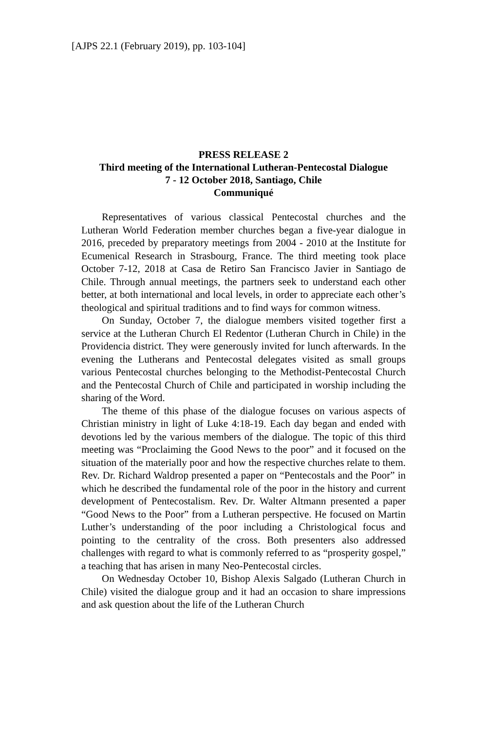[AJPS 22.1 (February 2019), pp. 103-104]
PRESS RELEASE 2
Third meeting of the International Lutheran-Pentecostal Dialogue
7 - 12 October 2018, Santiago, Chile
Communiqué
Representatives of various classical Pentecostal churches and the Lutheran World Federation member churches began a five-year dialogue in 2016, preceded by preparatory meetings from 2004 - 2010 at the Institute for Ecumenical Research in Strasbourg, France. The third meeting took place October 7-12, 2018 at Casa de Retiro San Francisco Javier in Santiago de Chile. Through annual meetings, the partners seek to understand each other better, at both international and local levels, in order to appreciate each other’s theological and spiritual traditions and to find ways for common witness.
On Sunday, October 7, the dialogue members visited together first a service at the Lutheran Church El Redentor (Lutheran Church in Chile) in the Providencia district. They were generously invited for lunch afterwards. In the evening the Lutherans and Pentecostal delegates visited as small groups various Pentecostal churches belonging to the Methodist-Pentecostal Church and the Pentecostal Church of Chile and participated in worship including the sharing of the Word.
The theme of this phase of the dialogue focuses on various aspects of Christian ministry in light of Luke 4:18-19. Each day began and ended with devotions led by the various members of the dialogue. The topic of this third meeting was “Proclaiming the Good News to the poor” and it focused on the situation of the materially poor and how the respective churches relate to them. Rev. Dr. Richard Waldrop presented a paper on “Pentecostals and the Poor” in which he described the fundamental role of the poor in the history and current development of Pentecostalism. Rev. Dr. Walter Altmann presented a paper “Good News to the Poor” from a Lutheran perspective. He focused on Martin Luther’s understanding of the poor including a Christological focus and pointing to the centrality of the cross. Both presenters also addressed challenges with regard to what is commonly referred to as “prosperity gospel,” a teaching that has arisen in many Neo-Pentecostal circles.
On Wednesday October 10, Bishop Alexis Salgado (Lutheran Church in Chile) visited the dialogue group and it had an occasion to share impressions and ask question about the life of the Lutheran Church